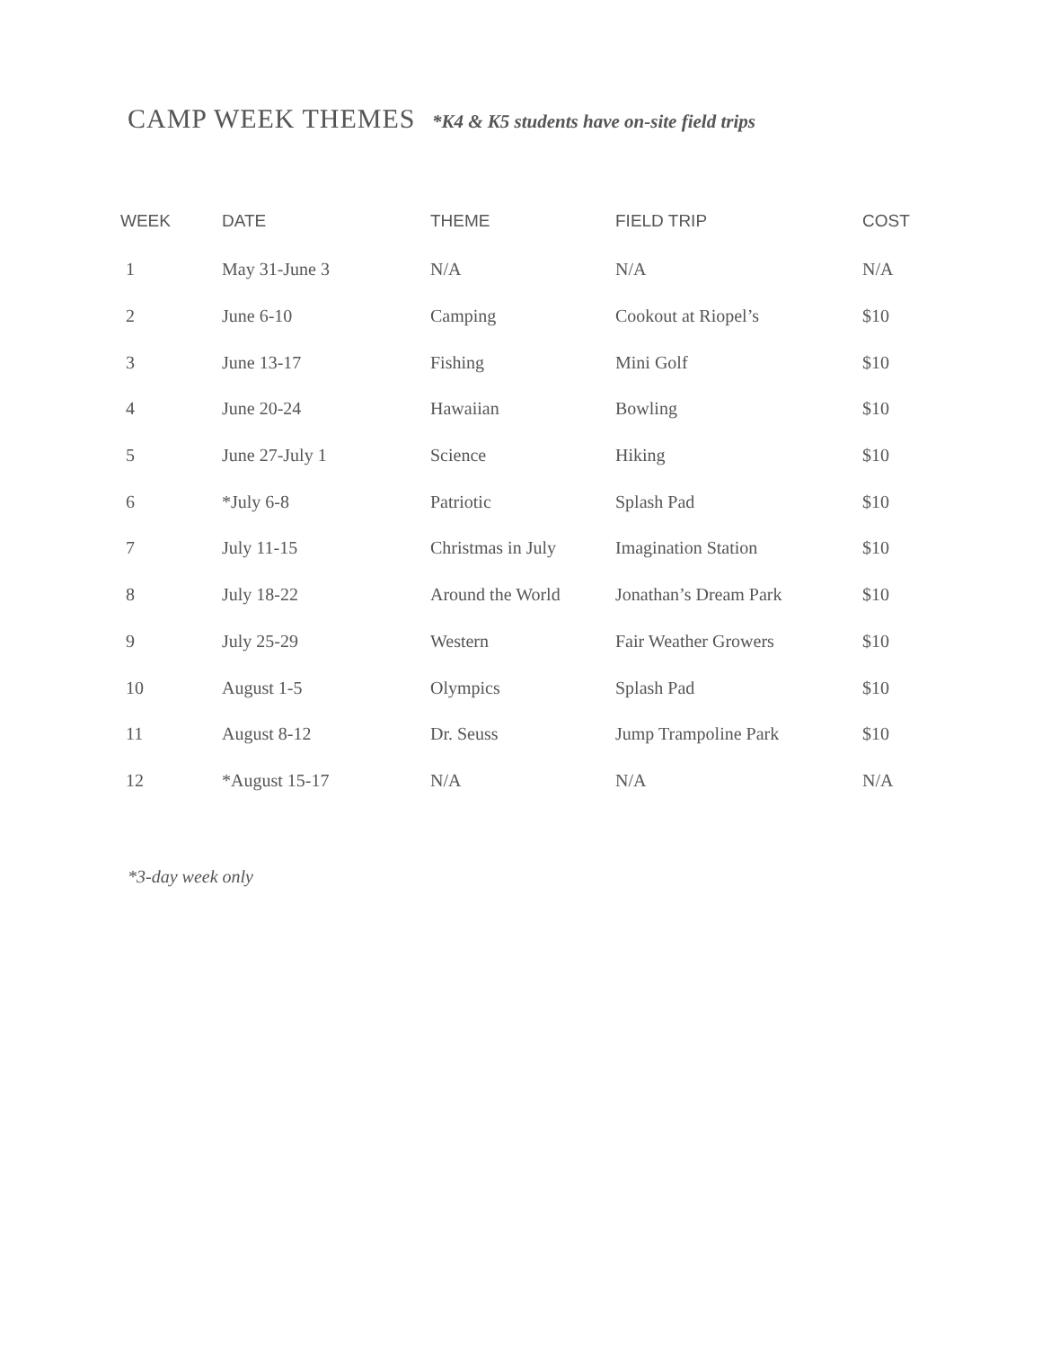CAMP WEEK THEMES *K4 & K5 students have on-site field trips
| WEEK | DATE | THEME | FIELD TRIP | COST |
| --- | --- | --- | --- | --- |
| 1 | May 31-June 3 | N/A | N/A | N/A |
| 2 | June 6-10 | Camping | Cookout at Riopel’s | $10 |
| 3 | June 13-17 | Fishing | Mini Golf | $10 |
| 4 | June 20-24 | Hawaiian | Bowling | $10 |
| 5 | June 27-July 1 | Science | Hiking | $10 |
| 6 | *July 6-8 | Patriotic | Splash Pad | $10 |
| 7 | July 11-15 | Christmas in July | Imagination Station | $10 |
| 8 | July 18-22 | Around the World | Jonathan’s Dream Park | $10 |
| 9 | July 25-29 | Western | Fair Weather Growers | $10 |
| 10 | August 1-5 | Olympics | Splash Pad | $10 |
| 11 | August 8-12 | Dr. Seuss | Jump Trampoline Park | $10 |
| 12 | *August 15-17 | N/A | N/A | N/A |
*3-day week only